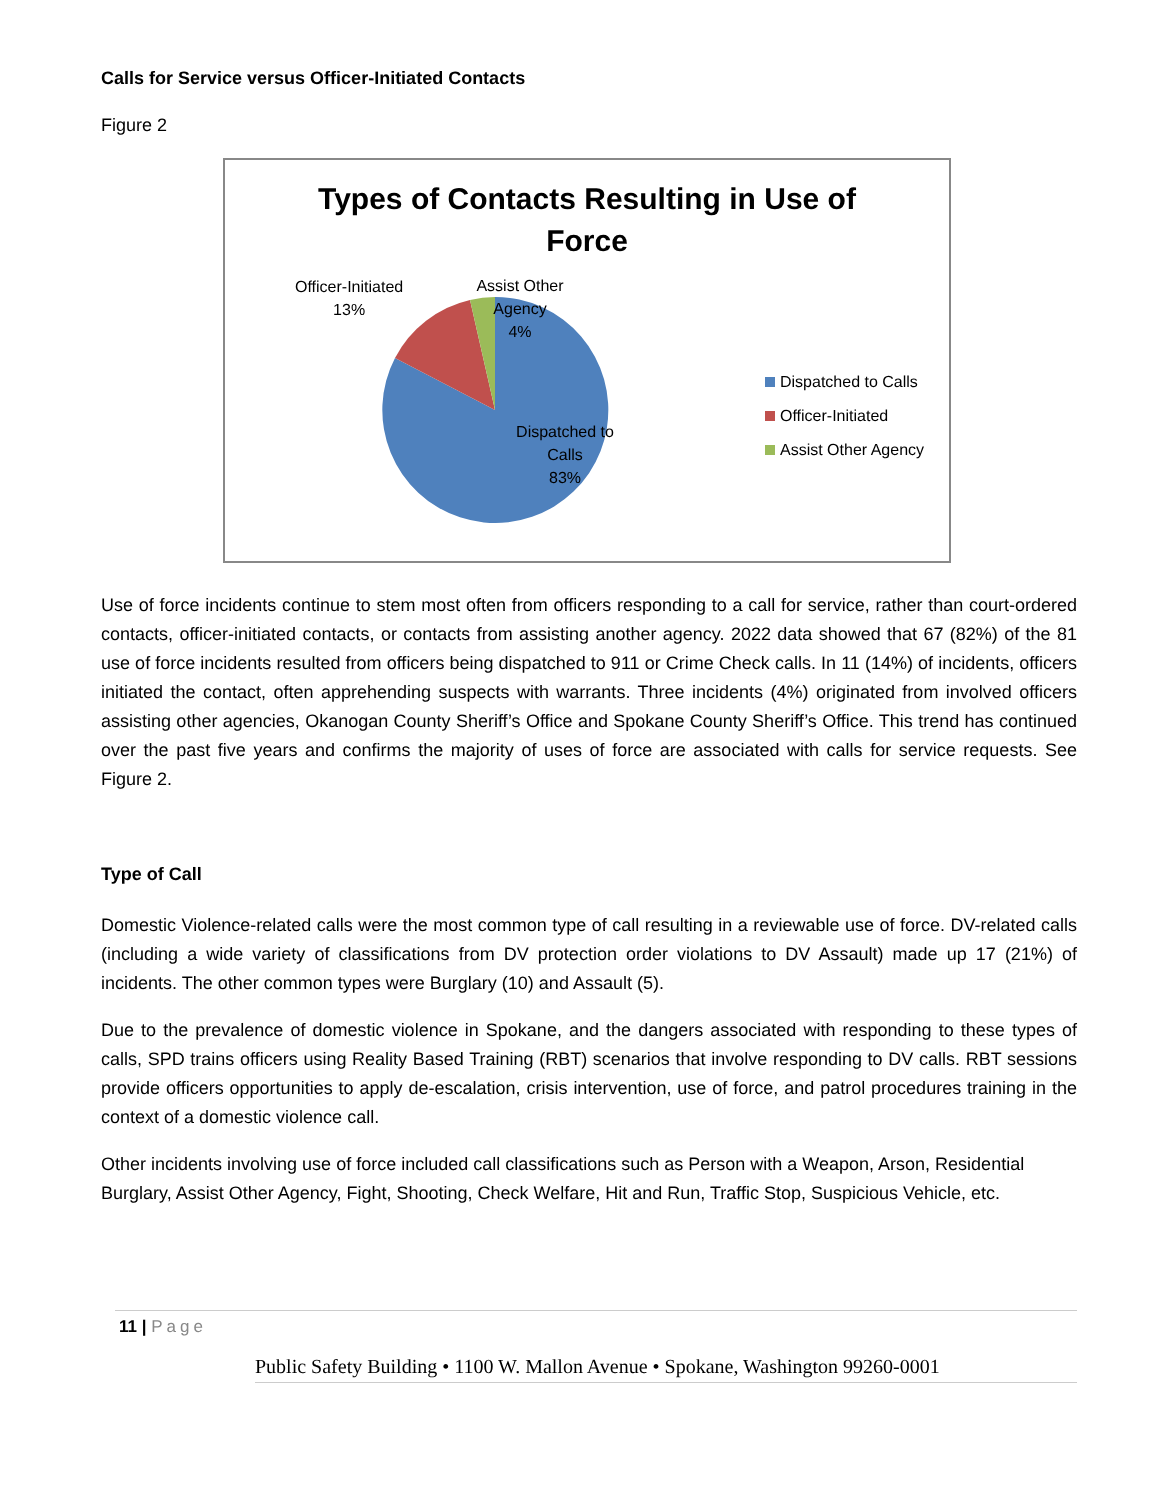Calls for Service versus Officer-Initiated Contacts
Figure 2
Types of Contacts Resulting in Use of Force
Officer-Initiated
13%
Assist Other
Agency
4%
Dispatched to
Calls
83%
Dispatched to Calls
Officer-Initiated
Assist Other Agency
Use of force incidents continue to stem most often from officers responding to a call for service, rather than court-ordered contacts, officer-initiated contacts, or contacts from assisting another agency. 2022 data showed that 67 (82%) of the 81 use of force incidents resulted from officers being dispatched to 911 or Crime Check calls. In 11 (14%) of incidents, officers initiated the contact, often apprehending suspects with warrants. Three incidents (4%) originated from involved officers assisting other agencies, Okanogan County Sheriff’s Office and Spokane County Sheriff’s Office. This trend has continued over the past five years and confirms the majority of uses of force are associated with calls for service requests. See Figure 2.
Type of Call
Domestic Violence-related calls were the most common type of call resulting in a reviewable use of force. DV-related calls (including a wide variety of classifications from DV protection order violations to DV Assault) made up 17 (21%) of incidents. The other common types were Burglary (10) and Assault (5).
Due to the prevalence of domestic violence in Spokane, and the dangers associated with responding to these types of calls, SPD trains officers using Reality Based Training (RBT) scenarios that involve responding to DV calls. RBT sessions provide officers opportunities to apply de-escalation, crisis intervention, use of force, and patrol procedures training in the context of a domestic violence call.
Other incidents involving use of force included call classifications such as Person with a Weapon, Arson, Residential Burglary, Assist Other Agency, Fight, Shooting, Check Welfare, Hit and Run, Traffic Stop, Suspicious Vehicle, etc.
11 | Page
Public Safety Building • 1100 W. Mallon Avenue • Spokane, Washington 99260-0001